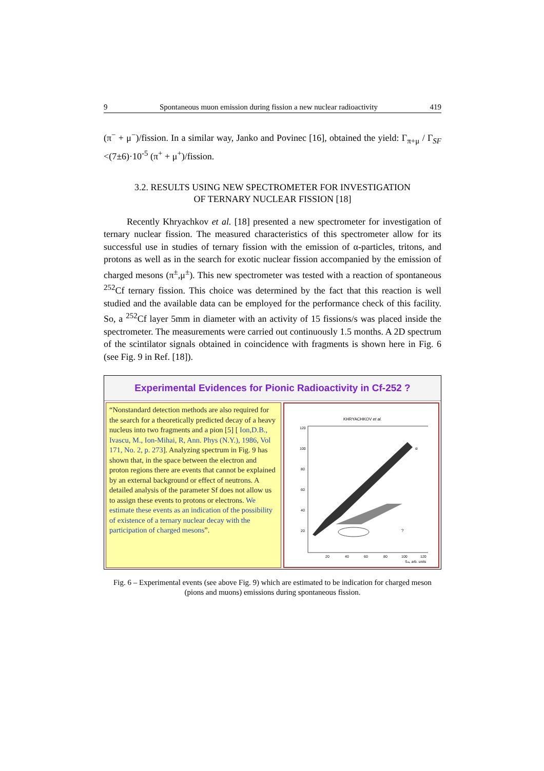9 Spontaneous muon emission during fission a new nuclear radioactivity 419
(π<sup>−</sup> + μ<sup>−</sup>)/fission. In a similar way, Janko and Povinec [16], obtained the yield: Γ<sub>π+μ</sub> / Γ<sub>SF</sub> <(7±6)·10<sup>-5</sup> (π<sup>+</sup> + μ<sup>+</sup>)/fission.
3.2. RESULTS USING NEW SPECTROMETER FOR INVESTIGATION
OF TERNARY NUCLEAR FISSION [18]
Recently Khryachkov et al. [18] presented a new spectrometer for investigation of ternary nuclear fission. The measured characteristics of this spectrometer allow for its successful use in studies of ternary fission with the emission of α-particles, tritons, and protons as well as in the search for exotic nuclear fission accompanied by the emission of charged mesons (π<sup>±</sup>,μ<sup>±</sup>). This new spectrometer was tested with a reaction of spontaneous <sup>252</sup>Cf ternary fission. This choice was determined by the fact that this reaction is well studied and the available data can be employed for the performance check of this facility. So, a <sup>252</sup>Cf layer 5mm in diameter with an activity of 15 fissions/s was placed inside the spectrometer. The measurements were carried out continuously 1.5 months. A 2D spectrum of the scintilator signals obtained in coincidence with fragments is shown here in Fig. 6 (see Fig. 9 in Ref. [18]).
Experimental Evidences for Pionic Radioactivity in Cf-252 ?
“Nonstandard detection methods are also required for the search for a theoretically predicted decay of a heavy nucleus into two fragments and a pion [5] [ Ion,D.B., Ivascu, M., Ion-Mihai, R, Ann. Phys (N.Y.), 1986, Vol 171, No. 2, p. 273]. Analyzing spectrum in Fig. 9 has shown that, in the space between the electron and proton regions there are events that cannot be explained by an external background or effect of neutrons. A detailed analysis of the parameter Sf does not allow us to assign these events to protons or electrons. We estimate these events as an indication of the possibility of existence of a ternary nuclear decay with the participation of charged mesons”.
KHRYACHKOV et al.
120
100
80
60
40
20
20
40
60
80
100
120
α
?
Sₘ, arb. units
Fig. 6 – Experimental events (see above Fig. 9) which are estimated to be indication for charged meson (pions and muons) emissions during spontaneous fission.